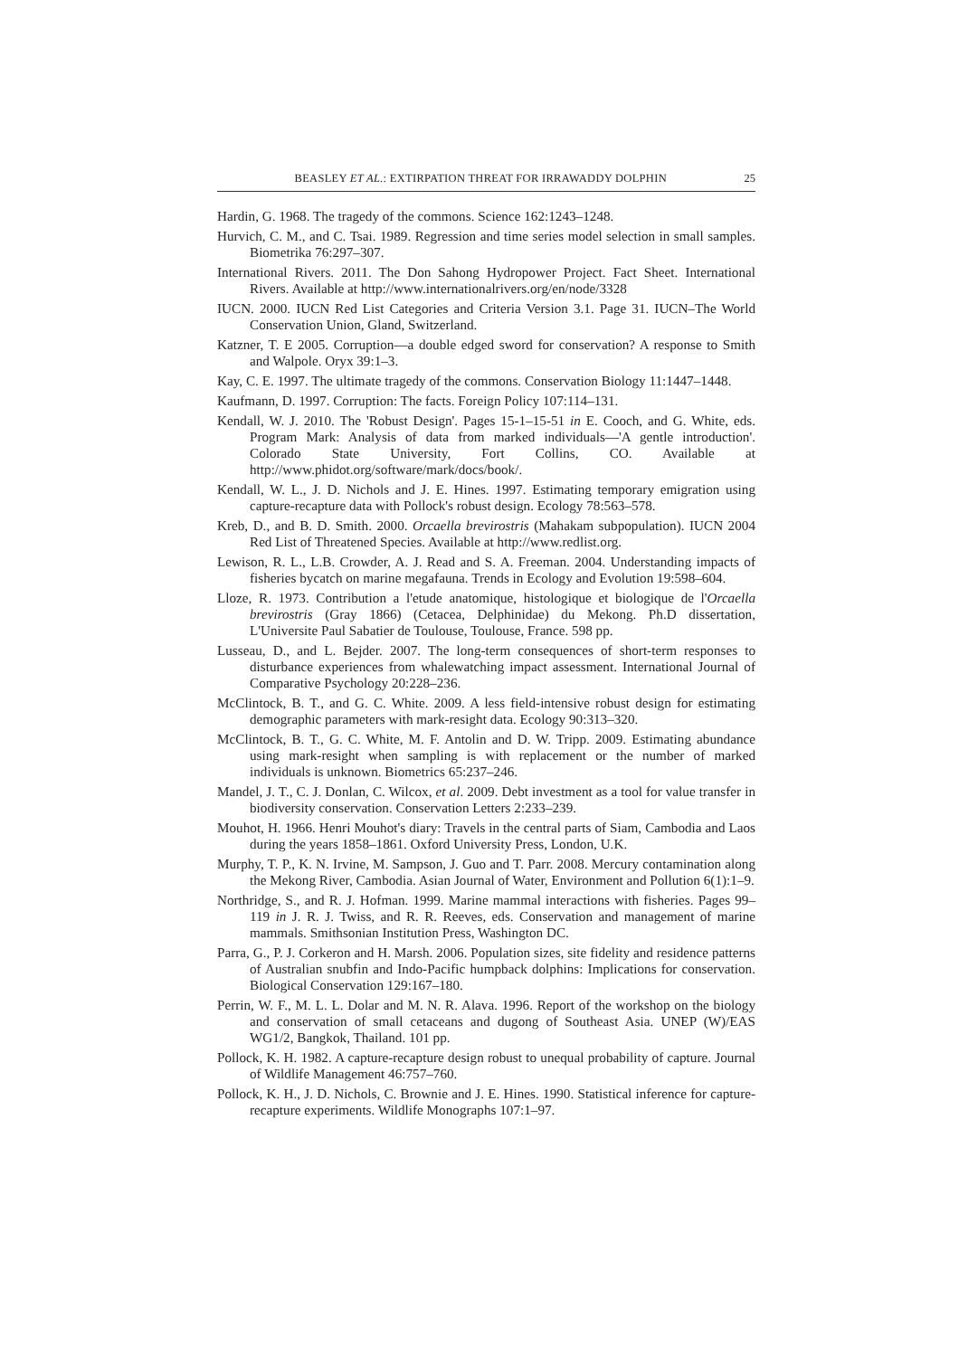BEASLEY ET AL.: EXTIRPATION THREAT FOR IRRAWADDY DOLPHIN 25
Hardin, G. 1968. The tragedy of the commons. Science 162:1243–1248.
Hurvich, C. M., and C. Tsai. 1989. Regression and time series model selection in small samples. Biometrika 76:297–307.
International Rivers. 2011. The Don Sahong Hydropower Project. Fact Sheet. International Rivers. Available at http://www.internationalrivers.org/en/node/3328
IUCN. 2000. IUCN Red List Categories and Criteria Version 3.1. Page 31. IUCN–The World Conservation Union, Gland, Switzerland.
Katzner, T. E 2005. Corruption—a double edged sword for conservation? A response to Smith and Walpole. Oryx 39:1–3.
Kay, C. E. 1997. The ultimate tragedy of the commons. Conservation Biology 11:1447–1448.
Kaufmann, D. 1997. Corruption: The facts. Foreign Policy 107:114–131.
Kendall, W. J. 2010. The 'Robust Design'. Pages 15-1–15-51 in E. Cooch, and G. White, eds. Program Mark: Analysis of data from marked individuals—'A gentle introduction'. Colorado State University, Fort Collins, CO. Available at http://www.phidot.org/software/mark/docs/book/.
Kendall, W. L., J. D. Nichols and J. E. Hines. 1997. Estimating temporary emigration using capture-recapture data with Pollock's robust design. Ecology 78:563–578.
Kreb, D., and B. D. Smith. 2000. Orcaella brevirostris (Mahakam subpopulation). IUCN 2004 Red List of Threatened Species. Available at http://www.redlist.org.
Lewison, R. L., L.B. Crowder, A. J. Read and S. A. Freeman. 2004. Understanding impacts of fisheries bycatch on marine megafauna. Trends in Ecology and Evolution 19:598–604.
Lloze, R. 1973. Contribution a l'etude anatomique, histologique et biologique de l'Orcaella brevirostris (Gray 1866) (Cetacea, Delphinidae) du Mekong. Ph.D dissertation, L'Universite Paul Sabatier de Toulouse, Toulouse, France. 598 pp.
Lusseau, D., and L. Bejder. 2007. The long-term consequences of short-term responses to disturbance experiences from whalewatching impact assessment. International Journal of Comparative Psychology 20:228–236.
McClintock, B. T., and G. C. White. 2009. A less field-intensive robust design for estimating demographic parameters with mark-resight data. Ecology 90:313–320.
McClintock, B. T., G. C. White, M. F. Antolin and D. W. Tripp. 2009. Estimating abundance using mark-resight when sampling is with replacement or the number of marked individuals is unknown. Biometrics 65:237–246.
Mandel, J. T., C. J. Donlan, C. Wilcox, et al. 2009. Debt investment as a tool for value transfer in biodiversity conservation. Conservation Letters 2:233–239.
Mouhot, H. 1966. Henri Mouhot's diary: Travels in the central parts of Siam, Cambodia and Laos during the years 1858–1861. Oxford University Press, London, U.K.
Murphy, T. P., K. N. Irvine, M. Sampson, J. Guo and T. Parr. 2008. Mercury contamination along the Mekong River, Cambodia. Asian Journal of Water, Environment and Pollution 6(1):1–9.
Northridge, S., and R. J. Hofman. 1999. Marine mammal interactions with fisheries. Pages 99–119 in J. R. J. Twiss, and R. R. Reeves, eds. Conservation and management of marine mammals. Smithsonian Institution Press, Washington DC.
Parra, G., P. J. Corkeron and H. Marsh. 2006. Population sizes, site fidelity and residence patterns of Australian snubfin and Indo-Pacific humpback dolphins: Implications for conservation. Biological Conservation 129:167–180.
Perrin, W. F., M. L. L. Dolar and M. N. R. Alava. 1996. Report of the workshop on the biology and conservation of small cetaceans and dugong of Southeast Asia. UNEP (W)/EAS WG1/2, Bangkok, Thailand. 101 pp.
Pollock, K. H. 1982. A capture-recapture design robust to unequal probability of capture. Journal of Wildlife Management 46:757–760.
Pollock, K. H., J. D. Nichols, C. Brownie and J. E. Hines. 1990. Statistical inference for capture-recapture experiments. Wildlife Monographs 107:1–97.